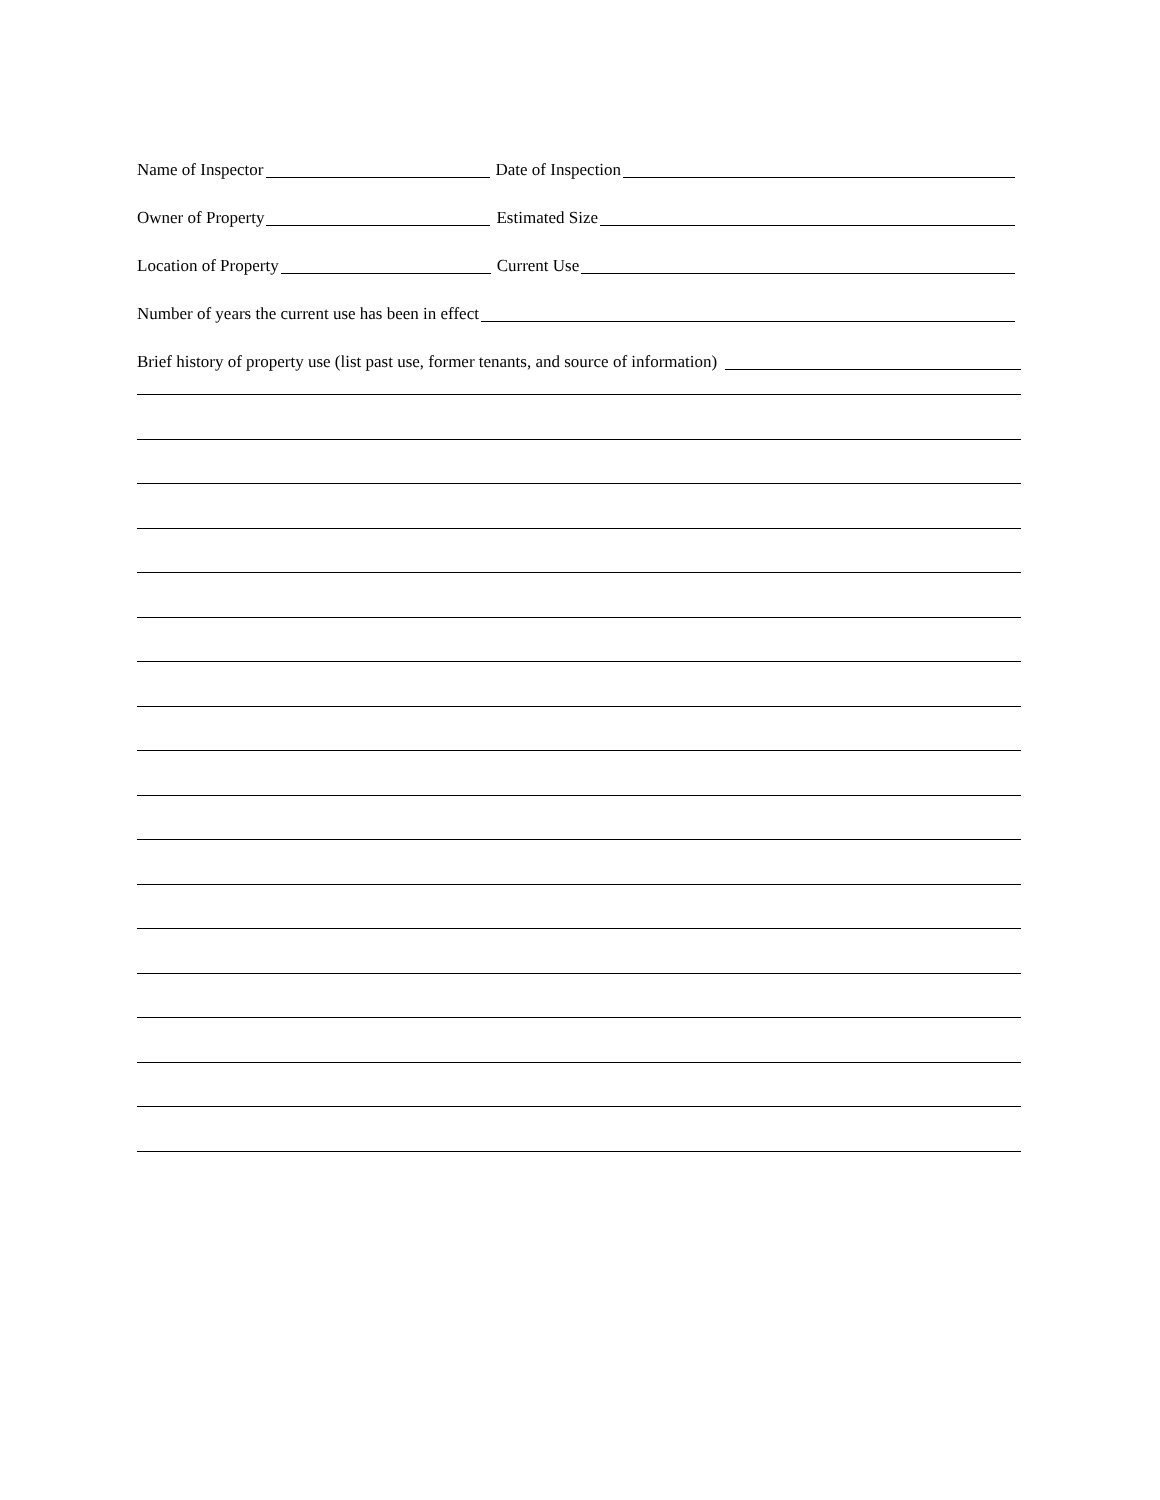Name of Inspector Date of Inspection
Owner of Property Estimated Size
Location of Property Current Use
Number of years the current use has been in effect
Brief history of property use (list past use, former tenants, and source of information)